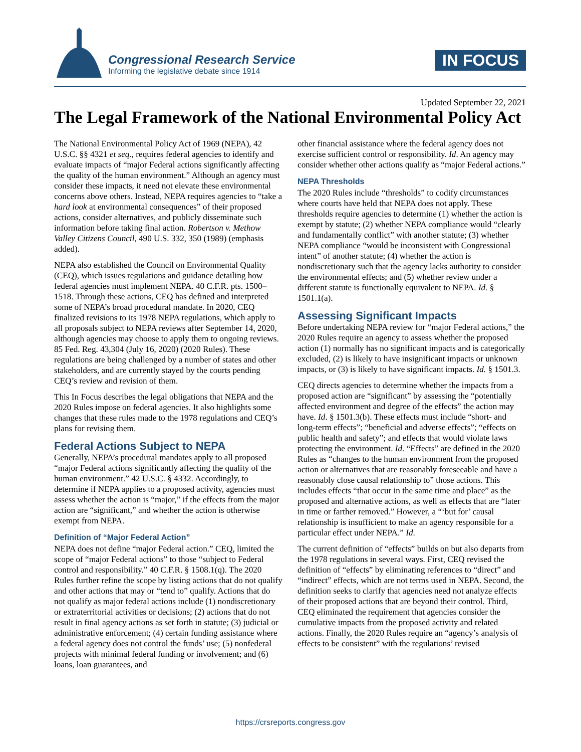Congressional Research Service
Informing the legislative debate since 1914
IN FOCUS
Updated September 22, 2021
The Legal Framework of the National Environmental Policy Act
The National Environmental Policy Act of 1969 (NEPA), 42 U.S.C. §§ 4321 et seq., requires federal agencies to identify and evaluate impacts of “major Federal actions significantly affecting the quality of the human environment.” Although an agency must consider these impacts, it need not elevate these environmental concerns above others. Instead, NEPA requires agencies to “take a hard look at environmental consequences” of their proposed actions, consider alternatives, and publicly disseminate such information before taking final action. Robertson v. Methow Valley Citizens Council, 490 U.S. 332, 350 (1989) (emphasis added).
NEPA also established the Council on Environmental Quality (CEQ), which issues regulations and guidance detailing how federal agencies must implement NEPA. 40 C.F.R. pts. 1500–1518. Through these actions, CEQ has defined and interpreted some of NEPA’s broad procedural mandate. In 2020, CEQ finalized revisions to its 1978 NEPA regulations, which apply to all proposals subject to NEPA reviews after September 14, 2020, although agencies may choose to apply them to ongoing reviews. 85 Fed. Reg. 43,304 (July 16, 2020) (2020 Rules). These regulations are being challenged by a number of states and other stakeholders, and are currently stayed by the courts pending CEQ’s review and revision of them.
This In Focus describes the legal obligations that NEPA and the 2020 Rules impose on federal agencies. It also highlights some changes that these rules made to the 1978 regulations and CEQ’s plans for revising them.
Federal Actions Subject to NEPA
Generally, NEPA’s procedural mandates apply to all proposed “major Federal actions significantly affecting the quality of the human environment.” 42 U.S.C. § 4332. Accordingly, to determine if NEPA applies to a proposed activity, agencies must assess whether the action is “major,” if the effects from the major action are “significant,” and whether the action is otherwise exempt from NEPA.
Definition of “Major Federal Action”
NEPA does not define “major Federal action.” CEQ, limited the scope of “major Federal actions” to those “subject to Federal control and responsibility.” 40 C.F.R. § 1508.1(q). The 2020 Rules further refine the scope by listing actions that do not qualify and other actions that may or “tend to” qualify. Actions that do not qualify as major federal actions include (1) nondiscretionary or extraterritorial activities or decisions; (2) actions that do not result in final agency actions as set forth in statute; (3) judicial or administrative enforcement; (4) certain funding assistance where a federal agency does not control the funds’ use; (5) nonfederal projects with minimal federal funding or involvement; and (6) loans, loan guarantees, and
other financial assistance where the federal agency does not exercise sufficient control or responsibility. Id. An agency may consider whether other actions qualify as “major Federal actions.”
NEPA Thresholds
The 2020 Rules include “thresholds” to codify circumstances where courts have held that NEPA does not apply. These thresholds require agencies to determine (1) whether the action is exempt by statute; (2) whether NEPA compliance would “clearly and fundamentally conflict” with another statute; (3) whether NEPA compliance “would be inconsistent with Congressional intent” of another statute; (4) whether the action is nondiscretionary such that the agency lacks authority to consider the environmental effects; and (5) whether review under a different statute is functionally equivalent to NEPA. Id. § 1501.1(a).
Assessing Significant Impacts
Before undertaking NEPA review for “major Federal actions,” the 2020 Rules require an agency to assess whether the proposed action (1) normally has no significant impacts and is categorically excluded, (2) is likely to have insignificant impacts or unknown impacts, or (3) is likely to have significant impacts. Id. § 1501.3.
CEQ directs agencies to determine whether the impacts from a proposed action are “significant” by assessing the “potentially affected environment and degree of the effects” the action may have. Id. § 1501.3(b). These effects must include “short- and long-term effects”; “beneficial and adverse effects”; “effects on public health and safety”; and effects that would violate laws protecting the environment. Id. “Effects” are defined in the 2020 Rules as “changes to the human environment from the proposed action or alternatives that are reasonably foreseeable and have a reasonably close causal relationship to” those actions. This includes effects “that occur in the same time and place” as the proposed and alternative actions, as well as effects that are “later in time or farther removed.” However, a “‘but for’ causal relationship is insufficient to make an agency responsible for a particular effect under NEPA.” Id.
The current definition of “effects” builds on but also departs from the 1978 regulations in several ways. First, CEQ revised the definition of “effects” by eliminating references to “direct” and “indirect” effects, which are not terms used in NEPA. Second, the definition seeks to clarify that agencies need not analyze effects of their proposed actions that are beyond their control. Third, CEQ eliminated the requirement that agencies consider the cumulative impacts from the proposed activity and related actions. Finally, the 2020 Rules require an “agency’s analysis of effects to be consistent” with the regulations’ revised
https://crsreports.congress.gov